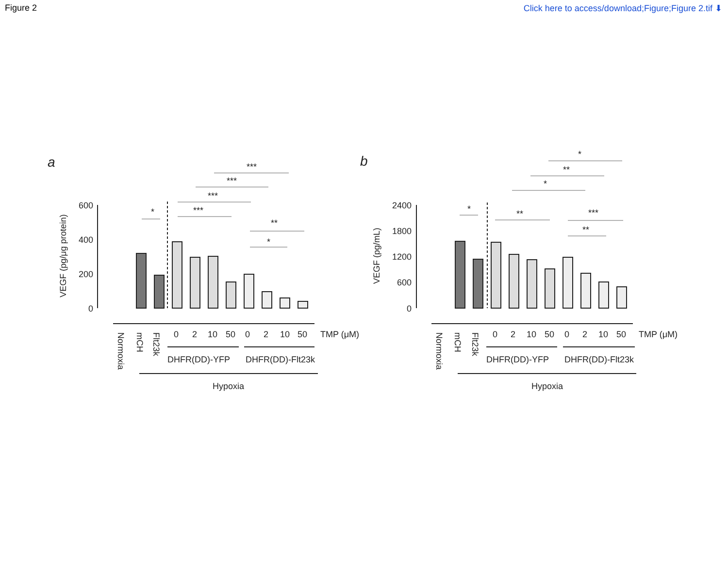Figure 2 Click here to access/download;Figure;Figure 2.tif ⬇
a
b
VEGF (pg/μg protein)
VEGF (pg/mL)
600
400
200
0
2400
1800
1200
600
0
Normoxia
mCH
Flt23k
0
2
10
50
0
2
10
50
TMP (μM)
DHFR(DD)-YFP
DHFR(DD)-Flt23k
Hypoxia
Normoxia
mCH
Flt23k
0
2
10
50
0
2
10
50
TMP (μM)
DHFR(DD)-YFP
DHFR(DD)-Flt23k
Hypoxia
*
***
***
***
***
**
*
*
**
*
**
*
***
**